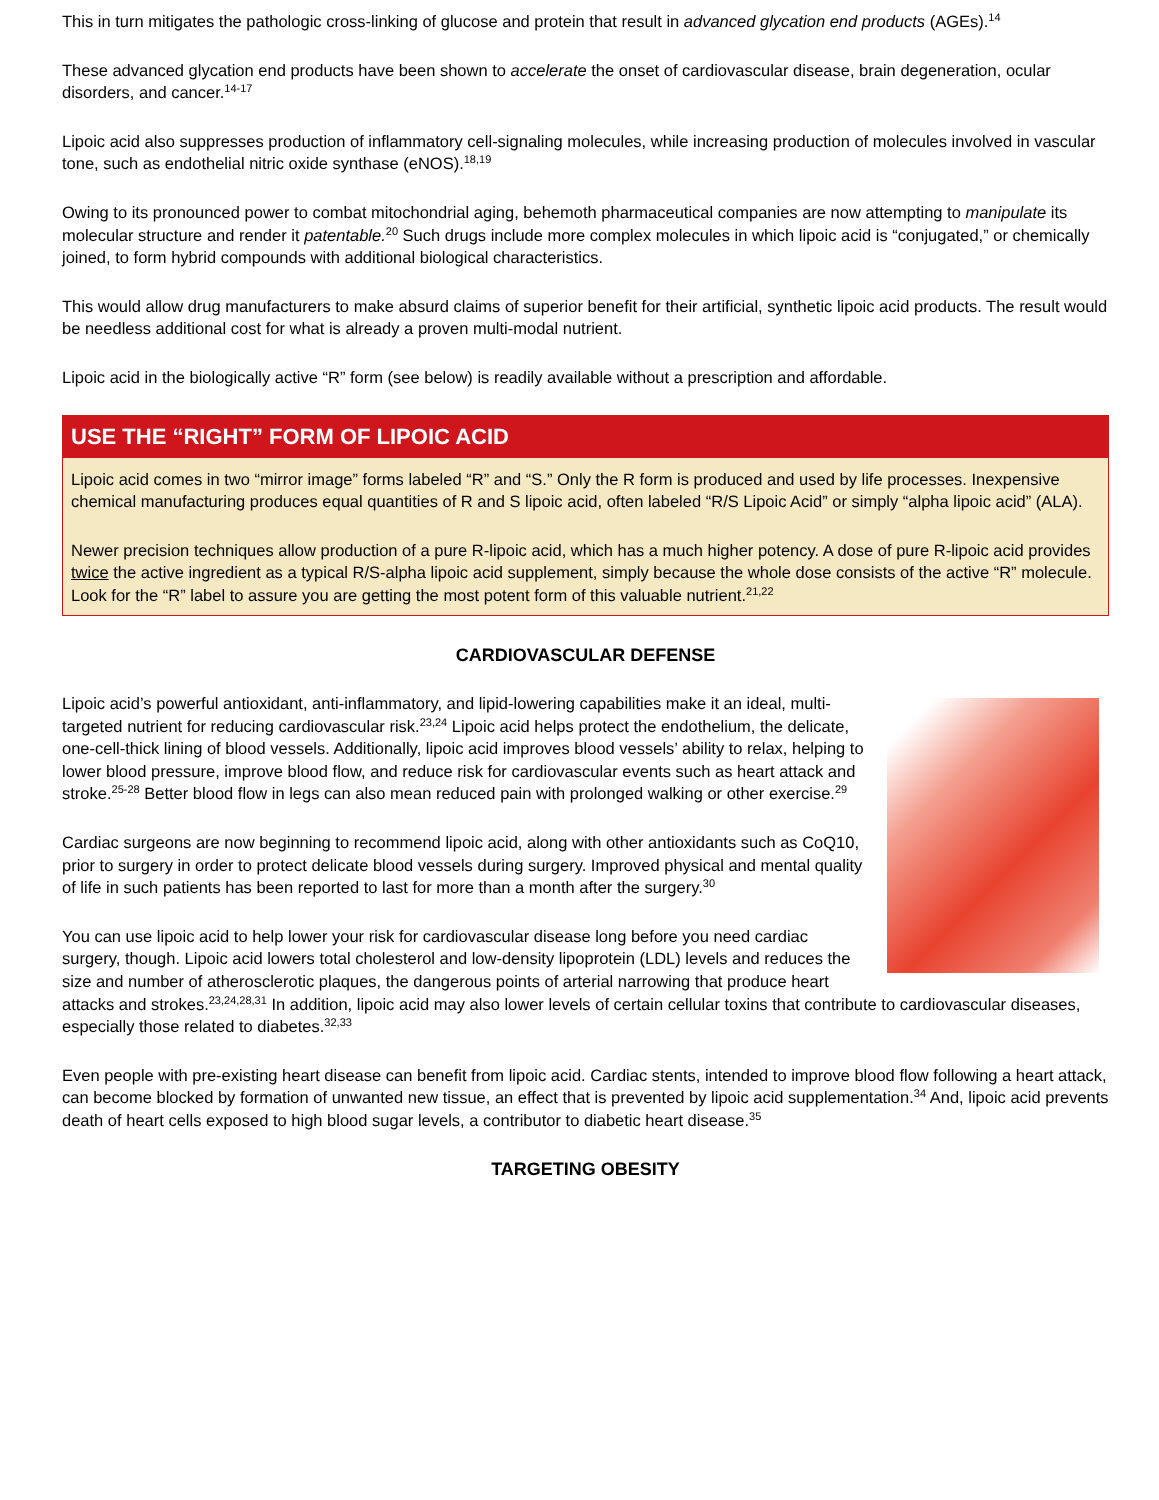This in turn mitigates the pathologic cross-linking of glucose and protein that result in advanced glycation end products (AGEs).<sup>14</sup>
These advanced glycation end products have been shown to accelerate the onset of cardiovascular disease, brain degeneration, ocular disorders, and cancer.<sup>14-17</sup>
Lipoic acid also suppresses production of inflammatory cell-signaling molecules, while increasing production of molecules involved in vascular tone, such as endothelial nitric oxide synthase (eNOS).<sup>18,19</sup>
Owing to its pronounced power to combat mitochondrial aging, behemoth pharmaceutical companies are now attempting to manipulate its molecular structure and render it patentable.<sup>20</sup> Such drugs include more complex molecules in which lipoic acid is “conjugated,” or chemically joined, to form hybrid compounds with additional biological characteristics.
This would allow drug manufacturers to make absurd claims of superior benefit for their artificial, synthetic lipoic acid products. The result would be needless additional cost for what is already a proven multi-modal nutrient.
Lipoic acid in the biologically active “R” form (see below) is readily available without a prescription and affordable.
USE THE “RIGHT” FORM OF LIPOIC ACID
Lipoic acid comes in two “mirror image” forms labeled “R” and “S.” Only the R form is produced and used by life processes. Inexpensive chemical manufacturing produces equal quantities of R and S lipoic acid, often labeled “R/S Lipoic Acid” or simply “alpha lipoic acid” (ALA).
Newer precision techniques allow production of a pure R-lipoic acid, which has a much higher potency. A dose of pure R-lipoic acid provides twice the active ingredient as a typical R/S-alpha lipoic acid supplement, simply because the whole dose consists of the active “R” molecule. Look for the “R” label to assure you are getting the most potent form of this valuable nutrient.<sup>21,22</sup>
CARDIOVASCULAR DEFENSE
Lipoic acid’s powerful antioxidant, anti-inflammatory, and lipid-lowering capabilities make it an ideal, multi-targeted nutrient for reducing cardiovascular risk.<sup>23,24</sup> Lipoic acid helps protect the endothelium, the delicate, one-cell-thick lining of blood vessels. Additionally, lipoic acid improves blood vessels’ ability to relax, helping to lower blood pressure, improve blood flow, and reduce risk for cardiovascular events such as heart attack and stroke.<sup>25-28</sup> Better blood flow in legs can also mean reduced pain with prolonged walking or other exercise.<sup>29</sup>
Cardiac surgeons are now beginning to recommend lipoic acid, along with other antioxidants such as CoQ10, prior to surgery in order to protect delicate blood vessels during surgery. Improved physical and mental quality of life in such patients has been reported to last for more than a month after the surgery.<sup>30</sup>
You can use lipoic acid to help lower your risk for cardiovascular disease long before you need cardiac surgery, though. Lipoic acid lowers total cholesterol and low-density lipoprotein (LDL) levels and reduces the size and number of atherosclerotic plaques, the dangerous points of arterial narrowing that produce heart attacks and strokes.<sup>23,24,28,31</sup> In addition, lipoic acid may also lower levels of certain cellular toxins that contribute to cardiovascular diseases, especially those related to diabetes.<sup>32,33</sup>
Even people with pre-existing heart disease can benefit from lipoic acid. Cardiac stents, intended to improve blood flow following a heart attack, can become blocked by formation of unwanted new tissue, an effect that is prevented by lipoic acid supplementation.<sup>34</sup> And, lipoic acid prevents death of heart cells exposed to high blood sugar levels, a contributor to diabetic heart disease.<sup>35</sup>
TARGETING OBESITY